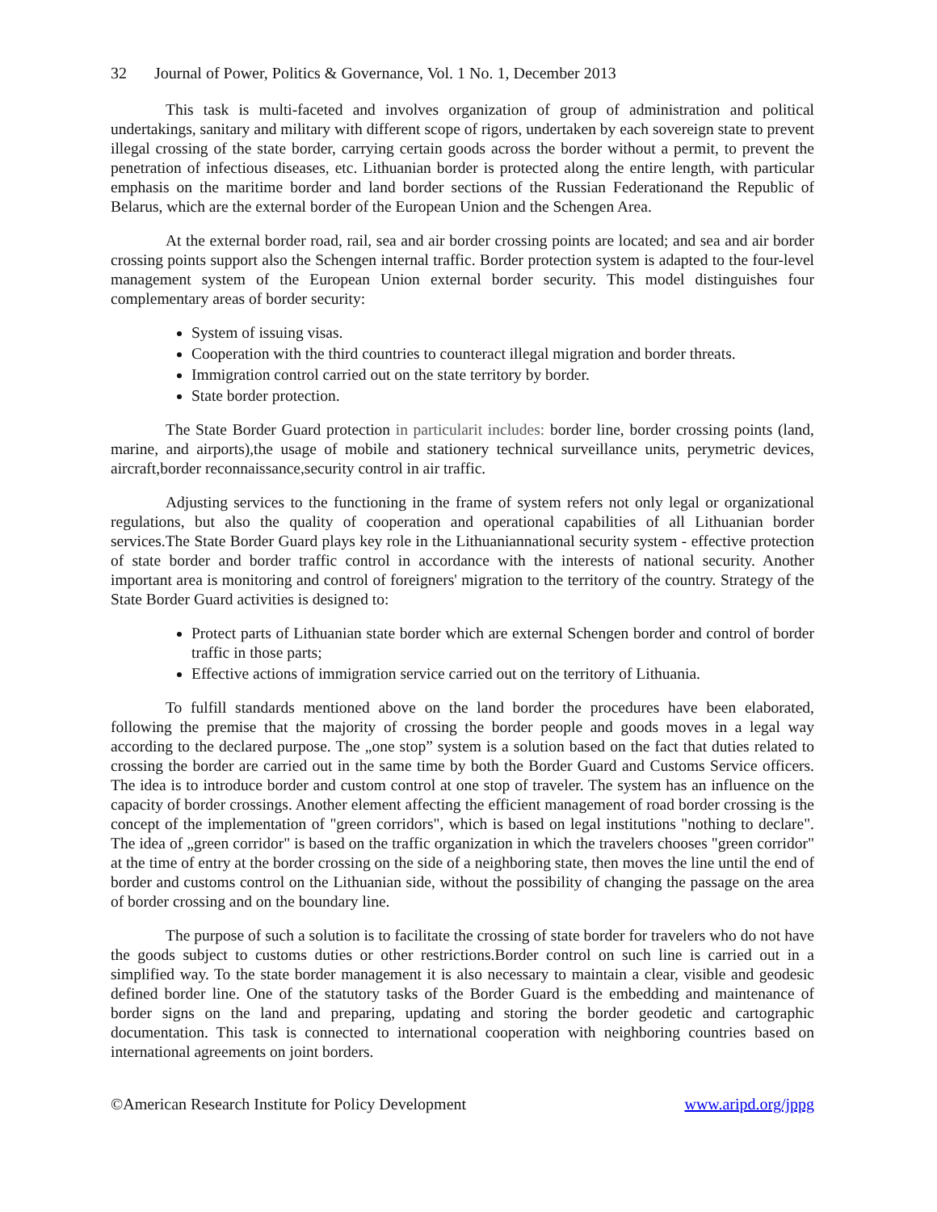32 Journal of Power, Politics & Governance, Vol. 1 No. 1, December 2013
This task is multi-faceted and involves organization of group of administration and political undertakings, sanitary and military with different scope of rigors, undertaken by each sovereign state to prevent illegal crossing of the state border, carrying certain goods across the border without a permit, to prevent the penetration of infectious diseases, etc. Lithuanian border is protected along the entire length, with particular emphasis on the maritime border and land border sections of the Russian Federationand the Republic of Belarus, which are the external border of the European Union and the Schengen Area.
At the external border road, rail, sea and air border crossing points are located; and sea and air border crossing points support also the Schengen internal traffic. Border protection system is adapted to the four-level management system of the European Union external border security. This model distinguishes four complementary areas of border security:
System of issuing visas.
Cooperation with the third countries to counteract illegal migration and border threats.
Immigration control carried out on the state territory by border.
State border protection.
The State Border Guard protection in particularit includes: border line, border crossing points (land, marine, and airports),the usage of mobile and stationery technical surveillance units, perymetric devices, aircraft,border reconnaissance,security control in air traffic.
Adjusting services to the functioning in the frame of system refers not only legal or organizational regulations, but also the quality of cooperation and operational capabilities of all Lithuanian border services.The State Border Guard plays key role in the Lithuaniannational security system - effective protection of state border and border traffic control in accordance with the interests of national security. Another important area is monitoring and control of foreigners' migration to the territory of the country. Strategy of the State Border Guard activities is designed to:
Protect parts of Lithuanian state border which are external Schengen border and control of border traffic in those parts;
Effective actions of immigration service carried out on the territory of Lithuania.
To fulfill standards mentioned above on the land border the procedures have been elaborated, following the premise that the majority of crossing the border people and goods moves in a legal way according to the declared purpose. The „one stop” system is a solution based on the fact that duties related to crossing the border are carried out in the same time by both the Border Guard and Customs Service officers. The idea is to introduce border and custom control at one stop of traveler. The system has an influence on the capacity of border crossings. Another element affecting the efficient management of road border crossing is the concept of the implementation of "green corridors", which is based on legal institutions "nothing to declare". The idea of „green corridor" is based on the traffic organization in which the travelers chooses "green corridor" at the time of entry at the border crossing on the side of a neighboring state, then moves the line until the end of border and customs control on the Lithuanian side, without the possibility of changing the passage on the area of border crossing and on the boundary line.
The purpose of such a solution is to facilitate the crossing of state border for travelers who do not have the goods subject to customs duties or other restrictions.Border control on such line is carried out in a simplified way. To the state border management it is also necessary to maintain a clear, visible and geodesic defined border line. One of the statutory tasks of the Border Guard is the embedding and maintenance of border signs on the land and preparing, updating and storing the border geodetic and cartographic documentation. This task is connected to international cooperation with neighboring countries based on international agreements on joint borders.
©American Research Institute for Policy Development www.aripd.org/jppg